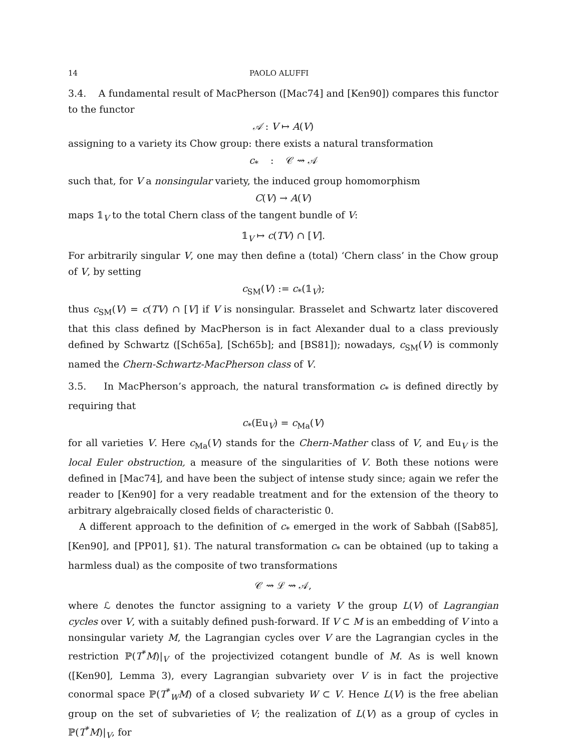14 PAOLO ALUFFI
3.4. A fundamental result of MacPherson ([Mac74] and [Ken90]) compares this functor to the functor
𝒜 : V ↦ A(V)
assigning to a variety its Chow group: there exists a natural transformation
c<sub>*</sub> : 𝒞 ⇝ 𝒜
such that, for V a nonsingular variety, the induced group homomorphism
C(V) → A(V)
maps 𝟙<sub>V</sub> to the total Chern class of the tangent bundle of V:
𝟙<sub>V</sub> ↦ c(TV) ∩ [V].
For arbitrarily singular V, one may then define a (total) ‘Chern class’ in the Chow group of V, by setting
c<sub>SM</sub>(V) := c<sub>*</sub>(𝟙<sub>V</sub>);
thus c<sub>SM</sub>(V) = c(TV) ∩ [V] if V is nonsingular. Brasselet and Schwartz later discovered that this class defined by MacPherson is in fact Alexander dual to a class previously defined by Schwartz ([Sch65a], [Sch65b]; and [BS81]); nowadays, c<sub>SM</sub>(V) is commonly named the Chern-Schwartz-MacPherson class of V.
3.5. In MacPherson’s approach, the natural transformation c<sub>*</sub> is defined directly by requiring that
c<sub>*</sub>(Eu<sub>V</sub>) = c<sub>Ma</sub>(V)
for all varieties V. Here c<sub>Ma</sub>(V) stands for the Chern-Mather class of V, and Eu<sub>V</sub> is the local Euler obstruction, a measure of the singularities of V. Both these notions were defined in [Mac74], and have been the subject of intense study since; again we refer the reader to [Ken90] for a very readable treatment and for the extension of the theory to arbitrary algebraically closed fields of characteristic 0.
A different approach to the definition of c<sub>*</sub> emerged in the work of Sabbah ([Sab85], [Ken90], and [PP01], §1). The natural transformation c<sub>*</sub> can be obtained (up to taking a harmless dual) as the composite of two transformations
𝒞 ⇝ ℒ ⇝ 𝒜,
where ℒ denotes the functor assigning to a variety V the group L(V) of Lagrangian cycles over V, with a suitably defined push-forward. If V ⊂ M is an embedding of V into a nonsingular variety M, the Lagrangian cycles over V are the Lagrangian cycles in the restriction ℙ(T<sup>*</sup>M)|<sub>V</sub> of the projectivized cotangent bundle of M. As is well known ([Ken90], Lemma 3), every Lagrangian subvariety over V is in fact the projective conormal space ℙ(T<sup>*</sup><sub>W</sub>M) of a closed subvariety W ⊂ V. Hence L(V) is the free abelian group on the set of subvarieties of V; the realization of L(V) as a group of cycles in ℙ(T<sup>*</sup>M)|<sub>V</sub>, for